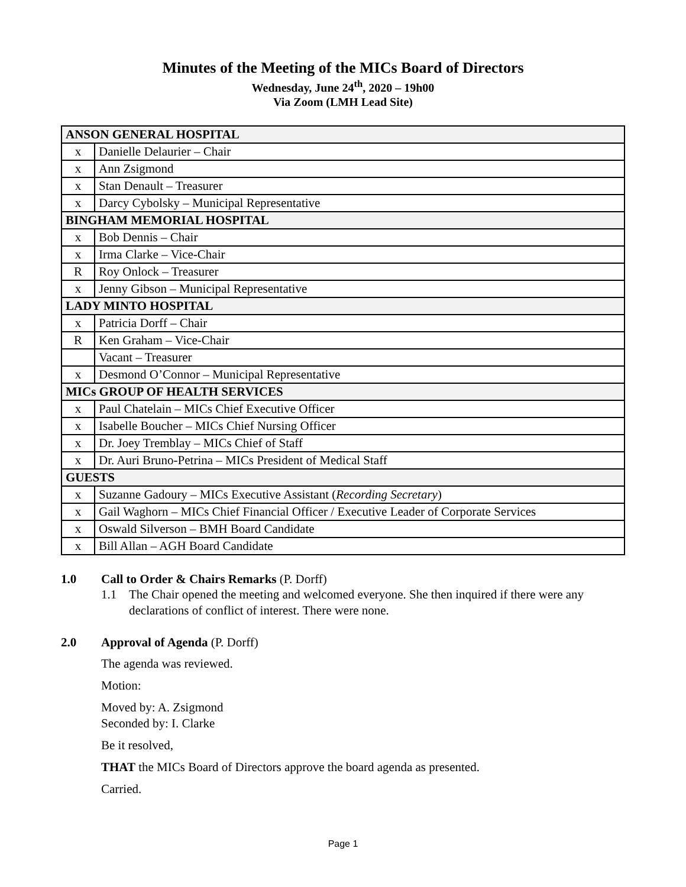Minutes of the Meeting of the MICs Board of Directors
Wednesday, June 24<sup>th</sup>, 2020 – 19h00
Via Zoom (LMH Lead Site)
| ANSON GENERAL HOSPITAL | |
| x | Danielle Delaurier – Chair |
| x | Ann Zsigmond |
| x | Stan Denault – Treasurer |
| x | Darcy Cybolsky – Municipal Representative |
| BINGHAM MEMORIAL HOSPITAL | |
| x | Bob Dennis – Chair |
| x | Irma Clarke – Vice-Chair |
| R | Roy Onlock – Treasurer |
| x | Jenny Gibson – Municipal Representative |
| LADY MINTO HOSPITAL | |
| x | Patricia Dorff – Chair |
| R | Ken Graham – Vice-Chair |
| | Vacant – Treasurer |
| x | Desmond O’Connor – Municipal Representative |
| MICs GROUP OF HEALTH SERVICES | |
| x | Paul Chatelain – MICs Chief Executive Officer |
| x | Isabelle Boucher – MICs Chief Nursing Officer |
| x | Dr. Joey Tremblay – MICs Chief of Staff |
| x | Dr. Auri Bruno-Petrina – MICs President of Medical Staff |
| GUESTS | |
| x | Suzanne Gadoury – MICs Executive Assistant ( Recording Secretary ) |
| x | Gail Waghorn – MICs Chief Financial Officer / Executive Leader of Corporate Services |
| x | Oswald Silverson – BMH Board Candidate |
| x | Bill Allan – AGH Board Candidate |
1.0 Call to Order & Chairs Remarks (P. Dorff)
1.1 The Chair opened the meeting and welcomed everyone. She then inquired if there were any declarations of conflict of interest. There were none.
2.0 Approval of Agenda (P. Dorff)
The agenda was reviewed.
Motion:
Moved by: A. Zsigmond
Seconded by: I. Clarke
Be it resolved,
THAT the MICs Board of Directors approve the board agenda as presented.
Carried.
Page 1